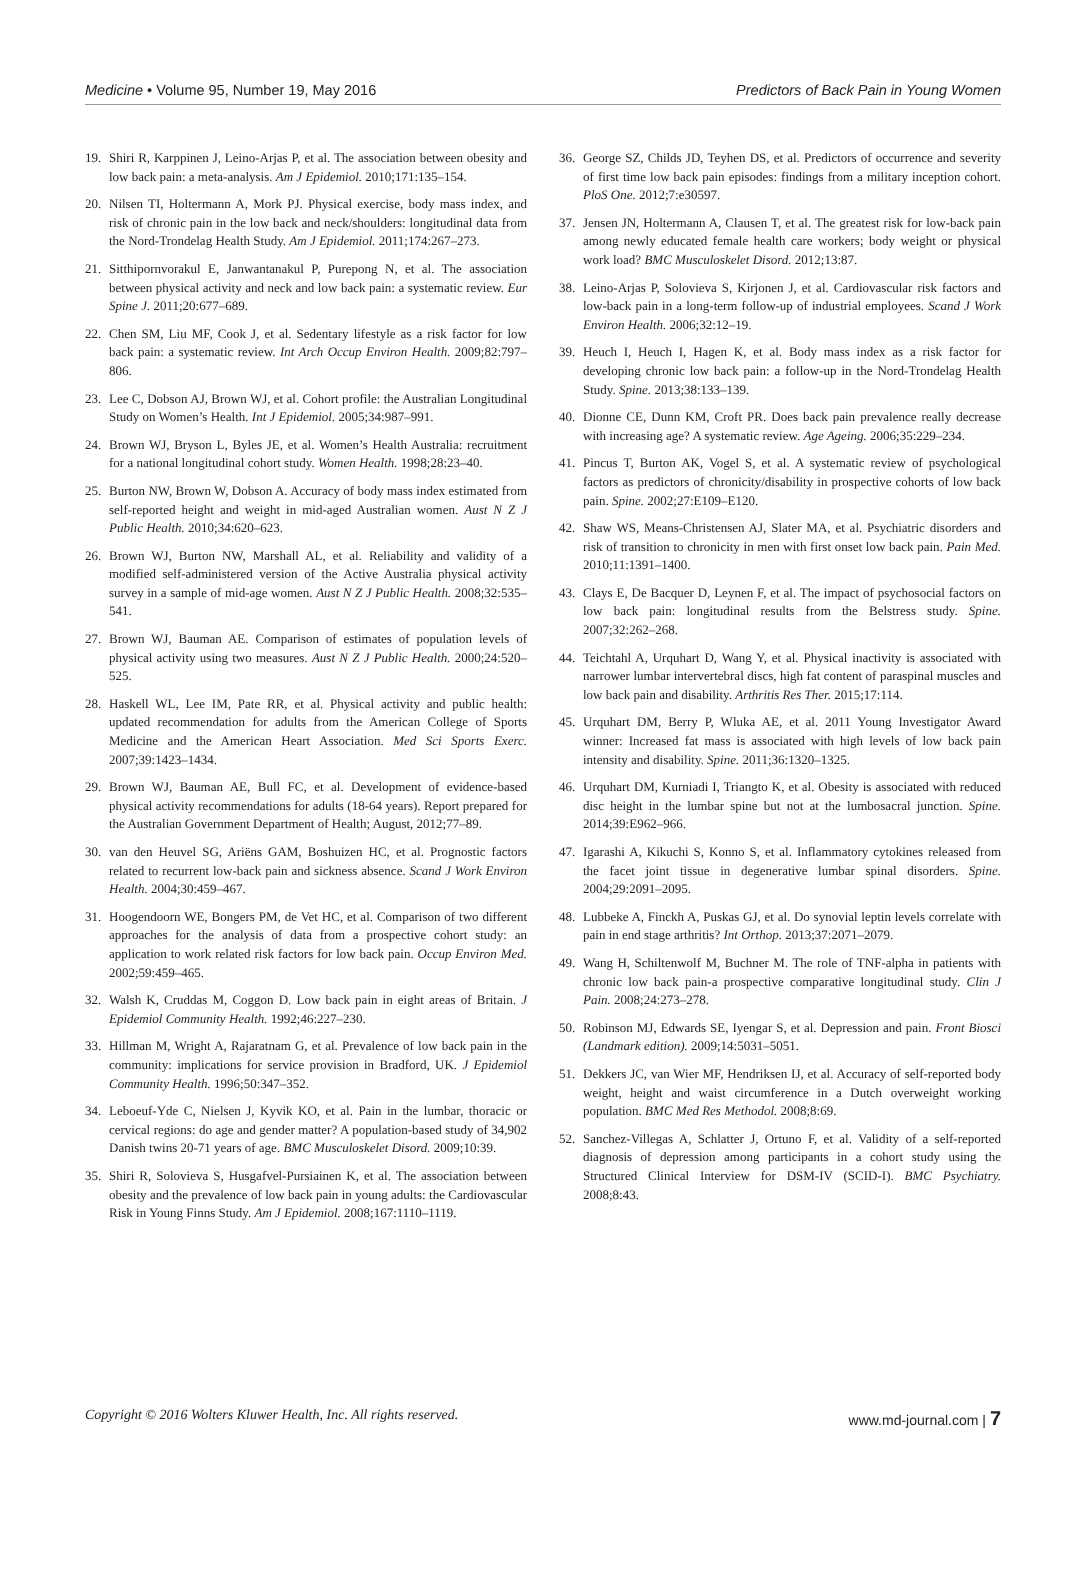Medicine • Volume 95, Number 19, May 2016 Predictors of Back Pain in Young Women
19. Shiri R, Karppinen J, Leino-Arjas P, et al. The association between obesity and low back pain: a meta-analysis. Am J Epidemiol. 2010;171:135–154.
20. Nilsen TI, Holtermann A, Mork PJ. Physical exercise, body mass index, and risk of chronic pain in the low back and neck/shoulders: longitudinal data from the Nord-Trondelag Health Study. Am J Epidemiol. 2011;174:267–273.
21. Sitthipornvorakul E, Janwantanakul P, Purepong N, et al. The association between physical activity and neck and low back pain: a systematic review. Eur Spine J. 2011;20:677–689.
22. Chen SM, Liu MF, Cook J, et al. Sedentary lifestyle as a risk factor for low back pain: a systematic review. Int Arch Occup Environ Health. 2009;82:797–806.
23. Lee C, Dobson AJ, Brown WJ, et al. Cohort profile: the Australian Longitudinal Study on Women’s Health. Int J Epidemiol. 2005;34:987–991.
24. Brown WJ, Bryson L, Byles JE, et al. Women’s Health Australia: recruitment for a national longitudinal cohort study. Women Health. 1998;28:23–40.
25. Burton NW, Brown W, Dobson A. Accuracy of body mass index estimated from self-reported height and weight in mid-aged Australian women. Aust N Z J Public Health. 2010;34:620–623.
26. Brown WJ, Burton NW, Marshall AL, et al. Reliability and validity of a modified self-administered version of the Active Australia physical activity survey in a sample of mid-age women. Aust N Z J Public Health. 2008;32:535–541.
27. Brown WJ, Bauman AE. Comparison of estimates of population levels of physical activity using two measures. Aust N Z J Public Health. 2000;24:520–525.
28. Haskell WL, Lee IM, Pate RR, et al. Physical activity and public health: updated recommendation for adults from the American College of Sports Medicine and the American Heart Association. Med Sci Sports Exerc. 2007;39:1423–1434.
29. Brown WJ, Bauman AE, Bull FC, et al. Development of evidence-based physical activity recommendations for adults (18-64 years). Report prepared for the Australian Government Department of Health; August, 2012;77–89.
30. van den Heuvel SG, Ariëns GAM, Boshuizen HC, et al. Prognostic factors related to recurrent low-back pain and sickness absence. Scand J Work Environ Health. 2004;30:459–467.
31. Hoogendoorn WE, Bongers PM, de Vet HC, et al. Comparison of two different approaches for the analysis of data from a prospective cohort study: an application to work related risk factors for low back pain. Occup Environ Med. 2002;59:459–465.
32. Walsh K, Cruddas M, Coggon D. Low back pain in eight areas of Britain. J Epidemiol Community Health. 1992;46:227–230.
33. Hillman M, Wright A, Rajaratnam G, et al. Prevalence of low back pain in the community: implications for service provision in Bradford, UK. J Epidemiol Community Health. 1996;50:347–352.
34. Leboeuf-Yde C, Nielsen J, Kyvik KO, et al. Pain in the lumbar, thoracic or cervical regions: do age and gender matter? A population-based study of 34,902 Danish twins 20-71 years of age. BMC Musculoskelet Disord. 2009;10:39.
35. Shiri R, Solovieva S, Husgafvel-Pursiainen K, et al. The association between obesity and the prevalence of low back pain in young adults: the Cardiovascular Risk in Young Finns Study. Am J Epidemiol. 2008;167:1110–1119.
36. George SZ, Childs JD, Teyhen DS, et al. Predictors of occurrence and severity of first time low back pain episodes: findings from a military inception cohort. PloS One. 2012;7:e30597.
37. Jensen JN, Holtermann A, Clausen T, et al. The greatest risk for low-back pain among newly educated female health care workers; body weight or physical work load? BMC Musculoskelet Disord. 2012;13:87.
38. Leino-Arjas P, Solovieva S, Kirjonen J, et al. Cardiovascular risk factors and low-back pain in a long-term follow-up of industrial employees. Scand J Work Environ Health. 2006;32:12–19.
39. Heuch I, Heuch I, Hagen K, et al. Body mass index as a risk factor for developing chronic low back pain: a follow-up in the Nord-Trondelag Health Study. Spine. 2013;38:133–139.
40. Dionne CE, Dunn KM, Croft PR. Does back pain prevalence really decrease with increasing age? A systematic review. Age Ageing. 2006;35:229–234.
41. Pincus T, Burton AK, Vogel S, et al. A systematic review of psychological factors as predictors of chronicity/disability in prospective cohorts of low back pain. Spine. 2002;27:E109–E120.
42. Shaw WS, Means-Christensen AJ, Slater MA, et al. Psychiatric disorders and risk of transition to chronicity in men with first onset low back pain. Pain Med. 2010;11:1391–1400.
43. Clays E, De Bacquer D, Leynen F, et al. The impact of psychosocial factors on low back pain: longitudinal results from the Belstress study. Spine. 2007;32:262–268.
44. Teichtahl A, Urquhart D, Wang Y, et al. Physical inactivity is associated with narrower lumbar intervertebral discs, high fat content of paraspinal muscles and low back pain and disability. Arthritis Res Ther. 2015;17:114.
45. Urquhart DM, Berry P, Wluka AE, et al. 2011 Young Investigator Award winner: Increased fat mass is associated with high levels of low back pain intensity and disability. Spine. 2011;36:1320–1325.
46. Urquhart DM, Kurniadi I, Triangto K, et al. Obesity is associated with reduced disc height in the lumbar spine but not at the lumbosacral junction. Spine. 2014;39:E962–966.
47. Igarashi A, Kikuchi S, Konno S, et al. Inflammatory cytokines released from the facet joint tissue in degenerative lumbar spinal disorders. Spine. 2004;29:2091–2095.
48. Lubbeke A, Finckh A, Puskas GJ, et al. Do synovial leptin levels correlate with pain in end stage arthritis? Int Orthop. 2013;37:2071–2079.
49. Wang H, Schiltenwolf M, Buchner M. The role of TNF-alpha in patients with chronic low back pain-a prospective comparative longitudinal study. Clin J Pain. 2008;24:273–278.
50. Robinson MJ, Edwards SE, Iyengar S, et al. Depression and pain. Front Biosci (Landmark edition). 2009;14:5031–5051.
51. Dekkers JC, van Wier MF, Hendriksen IJ, et al. Accuracy of self-reported body weight, height and waist circumference in a Dutch overweight working population. BMC Med Res Methodol. 2008;8:69.
52. Sanchez-Villegas A, Schlatter J, Ortuno F, et al. Validity of a self-reported diagnosis of depression among participants in a cohort study using the Structured Clinical Interview for DSM-IV (SCID-I). BMC Psychiatry. 2008;8:43.
Copyright © 2016 Wolters Kluwer Health, Inc. All rights reserved. www.md-journal.com | 7